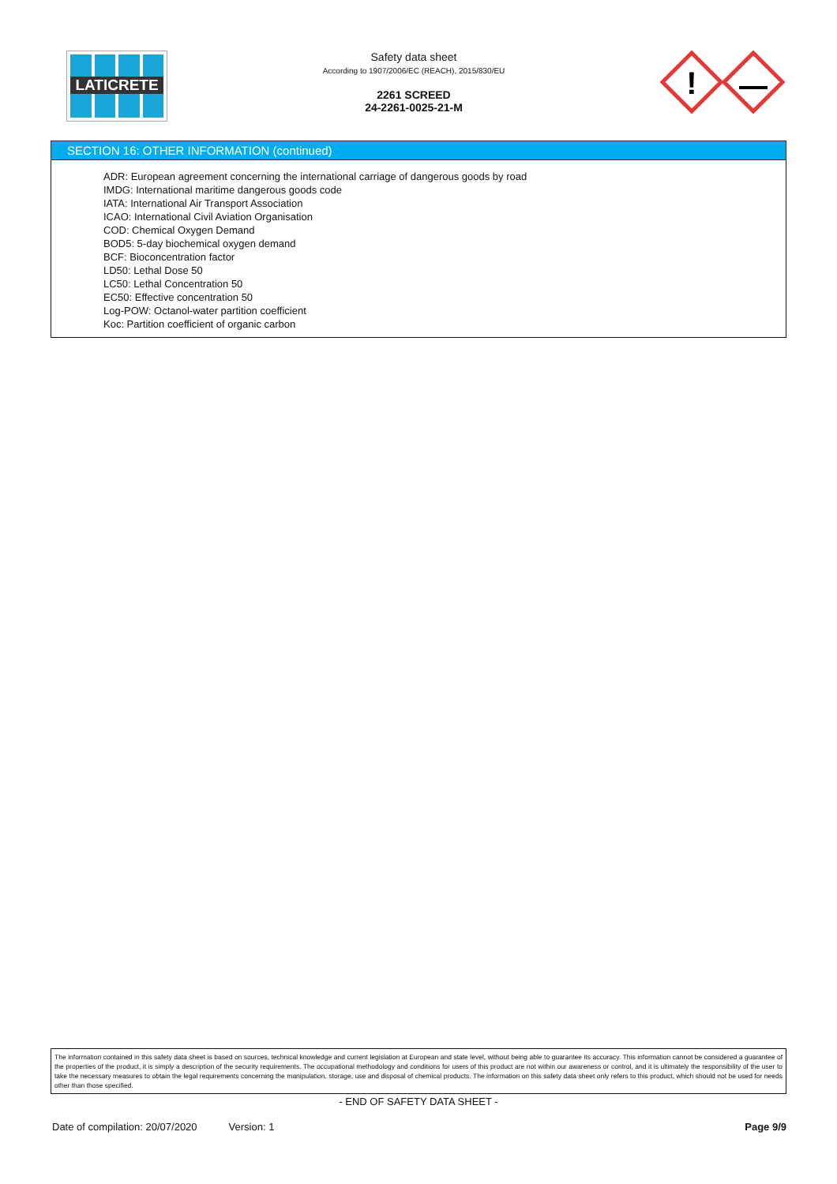LATICRETE
Safety data sheet
According to 1907/2006/EC (REACH), 2015/830/EU
2261 SCREED
24-2261-0025-21-M
!
SECTION 16: OTHER INFORMATION (continued)
ADR: European agreement concerning the international carriage of dangerous goods by road
IMDG: International maritime dangerous goods code
IATA: International Air Transport Association
ICAO: International Civil Aviation Organisation
COD: Chemical Oxygen Demand
BOD5: 5-day biochemical oxygen demand
BCF: Bioconcentration factor
LD50: Lethal Dose 50
LC50: Lethal Concentration 50
EC50: Effective concentration 50
Log-POW: Octanol-water partition coefficient
Koc: Partition coefficient of organic carbon
The information contained in this safety data sheet is based on sources, technical knowledge and current legislation at European and state level, without being able to guarantee its accuracy. This information cannot be considered a guarantee of the properties of the product, it is simply a description of the security requirements. The occupational methodology and conditions for users of this product are not within our awareness or control, and it is ultimately the responsibility of the user to take the necessary measures to obtain the legal requirements concerning the manipulation, storage, use and disposal of chemical products. The information on this safety data sheet only refers to this product, which should not be used for needs other than those specified.
- END OF SAFETY DATA SHEET -
Date of compilation: 20/07/2020 Version: 1 Page 9/9